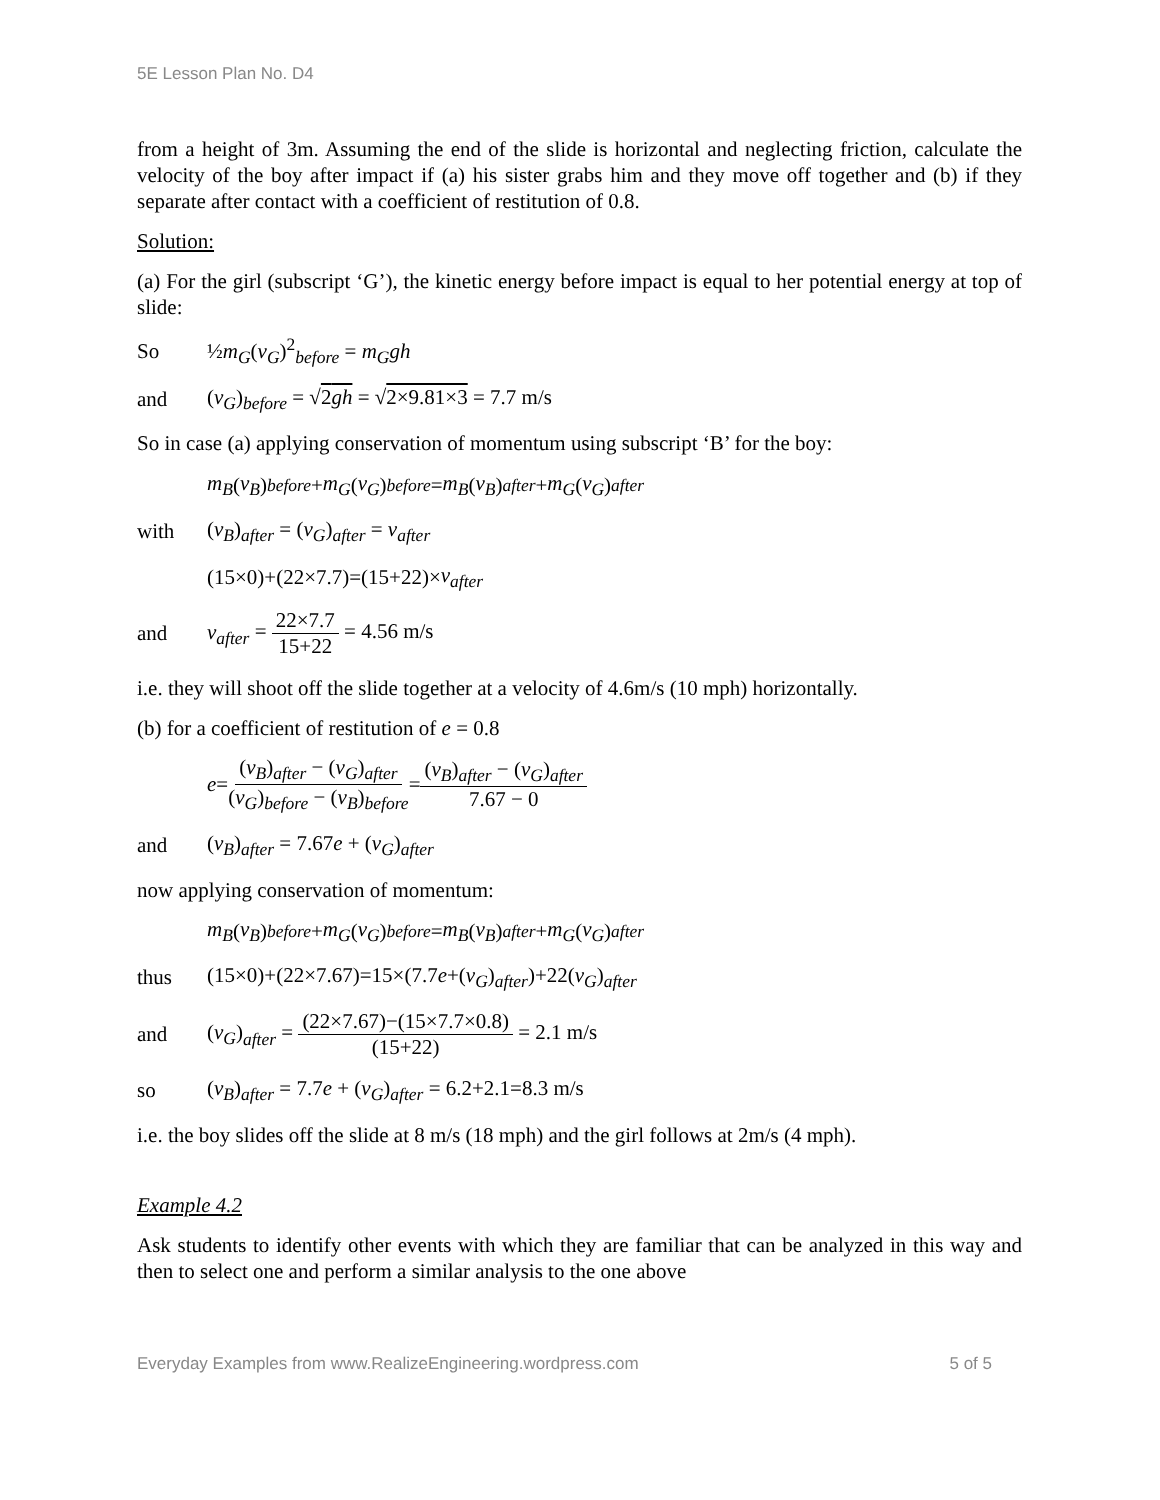5E Lesson Plan No. D4
from a height of 3m. Assuming the end of the slide is horizontal and neglecting friction, calculate the velocity of the boy after impact if (a) his sister grabs him and they move off together and (b) if they separate after contact with a coefficient of restitution of 0.8.
Solution:
(a) For the girl (subscript ‘G’), the kinetic energy before impact is equal to her potential energy at top of slide:
So ½m<sub>G</sub>(v<sub>G</sub>)<sup>2</sup><sub>before</sub> = m<sub>G</sub>gh
and (v<sub>G</sub>)<sub>before</sub> = √2gh = √2×9.81×3 = 7.7 m/s
So in case (a) applying conservation of momentum using subscript ‘B’ for the boy:
m<sub>B</sub> (v<sub>B</sub>)<sub>before</sub> + m<sub>G</sub> (v<sub>G</sub>)<sub>before</sub> = m<sub>B</sub> (v<sub>B</sub>)<sub>after</sub> + m<sub>G</sub> (v<sub>G</sub>)<sub>after</sub>
with (v<sub>B</sub>)<sub>after</sub> = (v<sub>G</sub>)<sub>after</sub> = v<sub>after</sub>
(15×0)+(22×7.7)=(15+22)× v<sub>after</sub>
and v<sub>after</sub> = 22×7.7 15+22 = 4.56 m/s
i.e. they will shoot off the slide together at a velocity of 4.6m/s (10 mph) horizontally.
(b) for a coefficient of restitution of e = 0.8
e = (v<sub>B</sub>)<sub>after</sub> − (v<sub>G</sub>)<sub>after</sub> (v<sub>G</sub>)<sub>before</sub> − (v<sub>B</sub>)<sub>before</sub> = (v<sub>B</sub>)<sub>after</sub> − (v<sub>G</sub>)<sub>after</sub> 7.67 − 0
and (v<sub>B</sub>)<sub>after</sub> = 7.67e + (v<sub>G</sub>)<sub>after</sub>
now applying conservation of momentum:
m<sub>B</sub> (v<sub>B</sub>)<sub>before</sub> + m<sub>G</sub> (v<sub>G</sub>)<sub>before</sub> = m<sub>B</sub> (v<sub>B</sub>)<sub>after</sub> + m<sub>G</sub> (v<sub>G</sub>)<sub>after</sub>
thus (15×0)+(22×7.67)=15×(7.7e+(v<sub>G</sub>)<sub>after</sub>)+22(v<sub>G</sub>)<sub>after</sub>
and (v<sub>G</sub>)<sub>after</sub> = (22×7.67)−(15×7.7×0.8) (15+22) = 2.1 m/s
so (v<sub>B</sub>)<sub>after</sub> = 7.7e + (v<sub>G</sub>)<sub>after</sub> = 6.2+2.1=8.3 m/s
i.e. the boy slides off the slide at 8 m/s (18 mph) and the girl follows at 2m/s (4 mph).
Example 4.2
Ask students to identify other events with which they are familiar that can be analyzed in this way and then to select one and perform a similar analysis to the one above
Everyday Examples from www.RealizeEngineering.wordpress.com 5 of 5